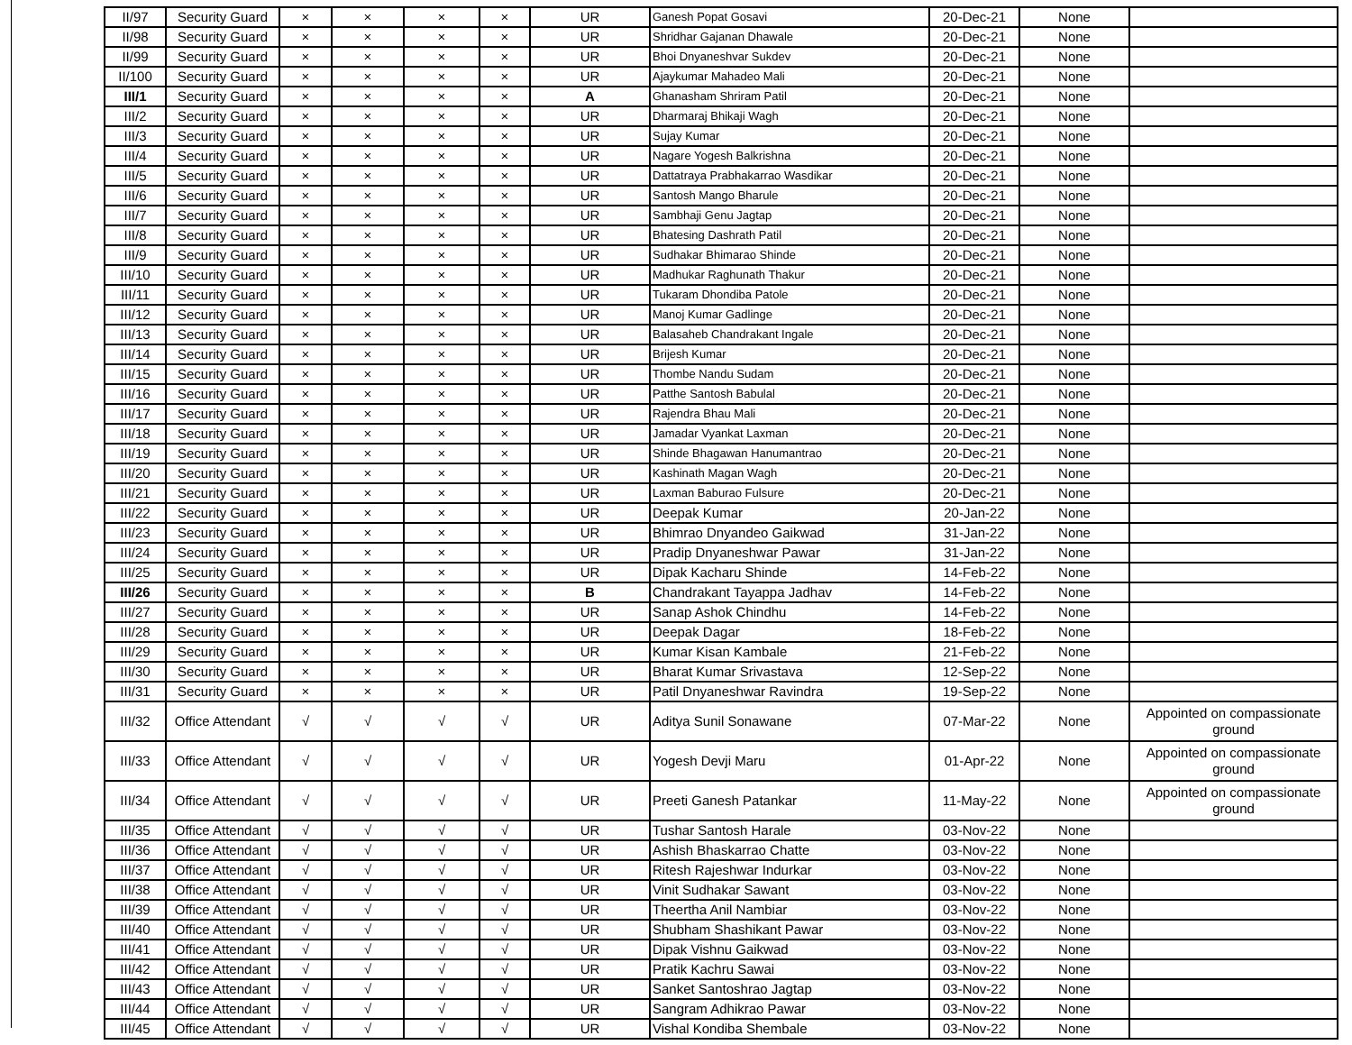| II/97 | Security Guard | × | × | × | × | UR | Ganesh Popat Gosavi | 20-Dec-21 | None | |
| II/98 | Security Guard | × | × | × | × | UR | Shridhar Gajanan Dhawale | 20-Dec-21 | None | |
| II/99 | Security Guard | × | × | × | × | UR | Bhoi Dnyaneshvar Sukdev | 20-Dec-21 | None | |
| II/100 | Security Guard | × | × | × | × | UR | Ajaykumar Mahadeo Mali | 20-Dec-21 | None | |
| III/1 | Security Guard | × | × | × | × | A | Ghanasham Shriram Patil | 20-Dec-21 | None | |
| III/2 | Security Guard | × | × | × | × | UR | Dharmaraj Bhikaji Wagh | 20-Dec-21 | None | |
| III/3 | Security Guard | × | × | × | × | UR | Sujay Kumar | 20-Dec-21 | None | |
| III/4 | Security Guard | × | × | × | × | UR | Nagare Yogesh Balkrishna | 20-Dec-21 | None | |
| III/5 | Security Guard | × | × | × | × | UR | Dattatraya Prabhakarrao Wasdikar | 20-Dec-21 | None | |
| III/6 | Security Guard | × | × | × | × | UR | Santosh Mango Bharule | 20-Dec-21 | None | |
| III/7 | Security Guard | × | × | × | × | UR | Sambhaji Genu Jagtap | 20-Dec-21 | None | |
| III/8 | Security Guard | × | × | × | × | UR | Bhatesing Dashrath Patil | 20-Dec-21 | None | |
| III/9 | Security Guard | × | × | × | × | UR | Sudhakar Bhimarao Shinde | 20-Dec-21 | None | |
| III/10 | Security Guard | × | × | × | × | UR | Madhukar Raghunath Thakur | 20-Dec-21 | None | |
| III/11 | Security Guard | × | × | × | × | UR | Tukaram Dhondiba Patole | 20-Dec-21 | None | |
| III/12 | Security Guard | × | × | × | × | UR | Manoj Kumar Gadlinge | 20-Dec-21 | None | |
| III/13 | Security Guard | × | × | × | × | UR | Balasaheb Chandrakant Ingale | 20-Dec-21 | None | |
| III/14 | Security Guard | × | × | × | × | UR | Brijesh Kumar | 20-Dec-21 | None | |
| III/15 | Security Guard | × | × | × | × | UR | Thombe Nandu Sudam | 20-Dec-21 | None | |
| III/16 | Security Guard | × | × | × | × | UR | Patthe Santosh Babulal | 20-Dec-21 | None | |
| III/17 | Security Guard | × | × | × | × | UR | Rajendra Bhau Mali | 20-Dec-21 | None | |
| III/18 | Security Guard | × | × | × | × | UR | Jamadar Vyankat Laxman | 20-Dec-21 | None | |
| III/19 | Security Guard | × | × | × | × | UR | Shinde Bhagawan Hanumantrao | 20-Dec-21 | None | |
| III/20 | Security Guard | × | × | × | × | UR | Kashinath Magan Wagh | 20-Dec-21 | None | |
| III/21 | Security Guard | × | × | × | × | UR | Laxman Baburao Fulsure | 20-Dec-21 | None | |
| III/22 | Security Guard | × | × | × | × | UR | Deepak Kumar | 20-Jan-22 | None | |
| III/23 | Security Guard | × | × | × | × | UR | Bhimrao Dnyandeo Gaikwad | 31-Jan-22 | None | |
| III/24 | Security Guard | × | × | × | × | UR | Pradip Dnyaneshwar Pawar | 31-Jan-22 | None | |
| III/25 | Security Guard | × | × | × | × | UR | Dipak Kacharu Shinde | 14-Feb-22 | None | |
| III/26 | Security Guard | × | × | × | × | B | Chandrakant Tayappa Jadhav | 14-Feb-22 | None | |
| III/27 | Security Guard | × | × | × | × | UR | Sanap Ashok Chindhu | 14-Feb-22 | None | |
| III/28 | Security Guard | × | × | × | × | UR | Deepak Dagar | 18-Feb-22 | None | |
| III/29 | Security Guard | × | × | × | × | UR | Kumar Kisan Kambale | 21-Feb-22 | None | |
| III/30 | Security Guard | × | × | × | × | UR | Bharat Kumar Srivastava | 12-Sep-22 | None | |
| III/31 | Security Guard | × | × | × | × | UR | Patil Dnyaneshwar Ravindra | 19-Sep-22 | None | |
| III/32 | Office Attendant | √ | √ | √ | √ | UR | Aditya Sunil Sonawane | 07-Mar-22 | None | Appointed on compassionate ground |
| III/33 | Office Attendant | √ | √ | √ | √ | UR | Yogesh Devji Maru | 01-Apr-22 | None | Appointed on compassionate ground |
| III/34 | Office Attendant | √ | √ | √ | √ | UR | Preeti Ganesh Patankar | 11-May-22 | None | Appointed on compassionate ground |
| III/35 | Office Attendant | √ | √ | √ | √ | UR | Tushar Santosh Harale | 03-Nov-22 | None | |
| III/36 | Office Attendant | √ | √ | √ | √ | UR | Ashish Bhaskarrao Chatte | 03-Nov-22 | None | |
| III/37 | Office Attendant | √ | √ | √ | √ | UR | Ritesh Rajeshwar Indurkar | 03-Nov-22 | None | |
| III/38 | Office Attendant | √ | √ | √ | √ | UR | Vinit Sudhakar Sawant | 03-Nov-22 | None | |
| III/39 | Office Attendant | √ | √ | √ | √ | UR | Theertha Anil Nambiar | 03-Nov-22 | None | |
| III/40 | Office Attendant | √ | √ | √ | √ | UR | Shubham Shashikant Pawar | 03-Nov-22 | None | |
| III/41 | Office Attendant | √ | √ | √ | √ | UR | Dipak Vishnu Gaikwad | 03-Nov-22 | None | |
| III/42 | Office Attendant | √ | √ | √ | √ | UR | Pratik Kachru Sawai | 03-Nov-22 | None | |
| III/43 | Office Attendant | √ | √ | √ | √ | UR | Sanket Santoshrao Jagtap | 03-Nov-22 | None | |
| III/44 | Office Attendant | √ | √ | √ | √ | UR | Sangram Adhikrao Pawar | 03-Nov-22 | None | |
| III/45 | Office Attendant | √ | √ | √ | √ | UR | Vishal Kondiba Shembale | 03-Nov-22 | None | |